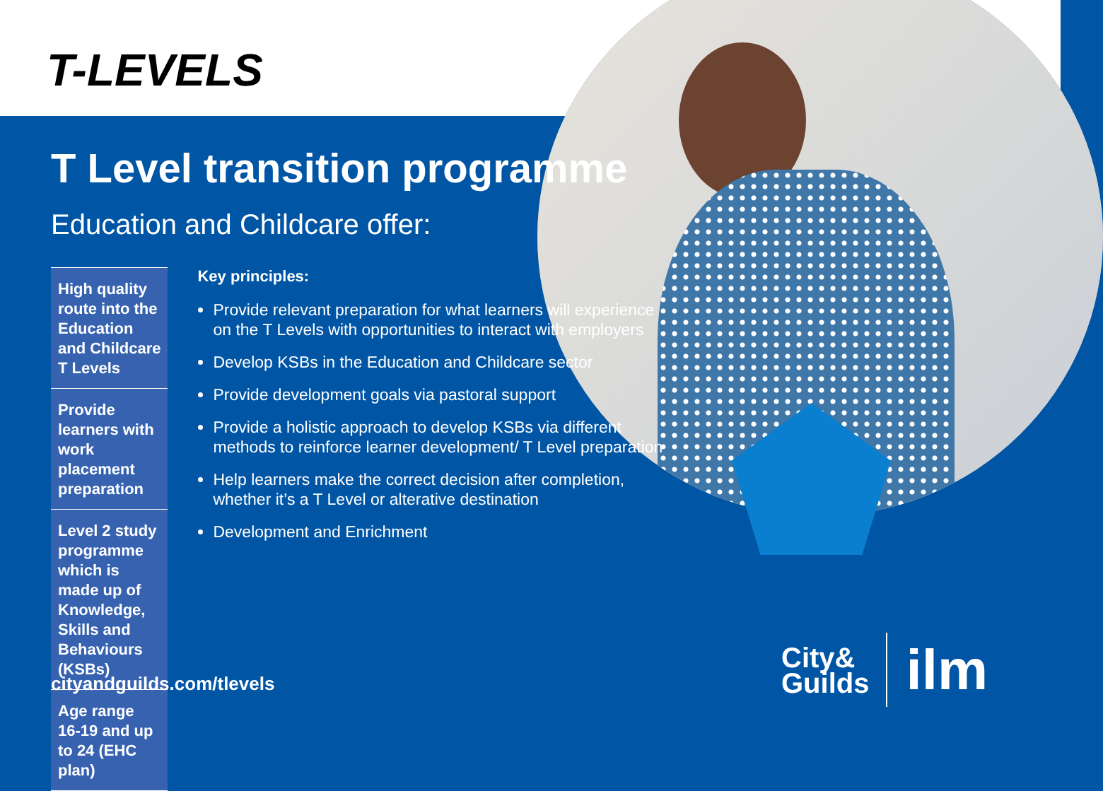T-LEVELS
T Level transition programme
Education and Childcare offer:
High quality route into the Education and Childcare T Levels
Provide learners with work placement preparation
Level 2 study programme which is made up of Knowledge, Skills and Behaviours (KSBs)
Age range 16-19 and up to 24 (EHC plan)
Key principles:
Provide relevant preparation for what learners will experience on the T Levels with opportunities to interact with employers
Develop KSBs in the Education and Childcare sector
Provide development goals via pastoral support
Provide a holistic approach to develop KSBs via different methods to reinforce learner development/ T Level preparation
Help learners make the correct decision after completion, whether it’s a T Level or alterative destination
Development and Enrichment
cityandguilds.com/tlevels
City&
Guilds
ilm